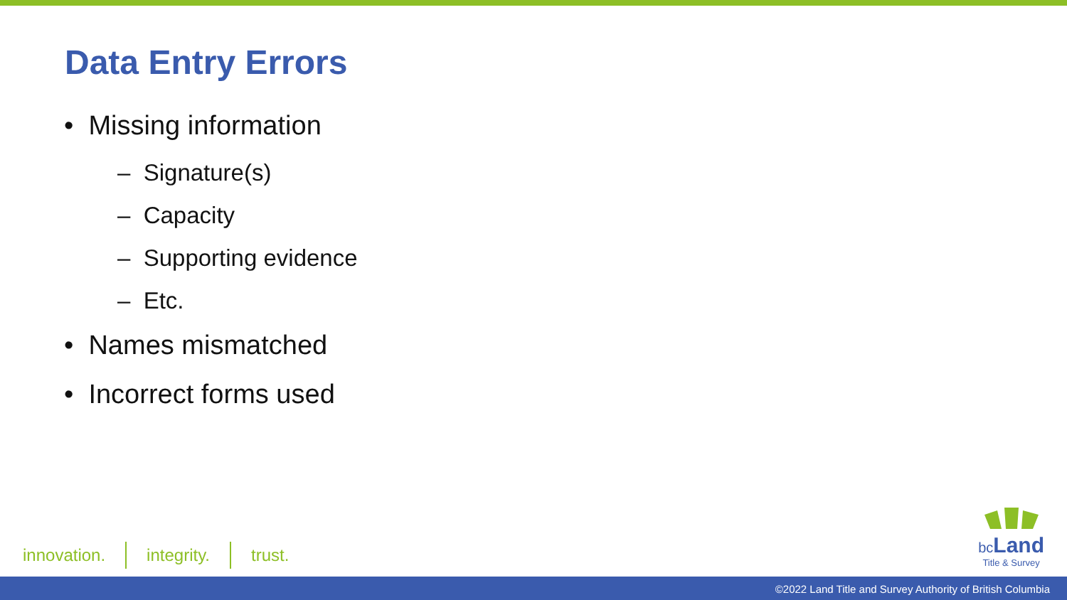Data Entry Errors
• Missing information
– Signature(s)
– Capacity
– Supporting evidence
– Etc.
• Names mismatched
• Incorrect forms used
innovation. integrity. trust.
bc Land
Title & Survey
©2022 Land Title and Survey Authority of British Columbia